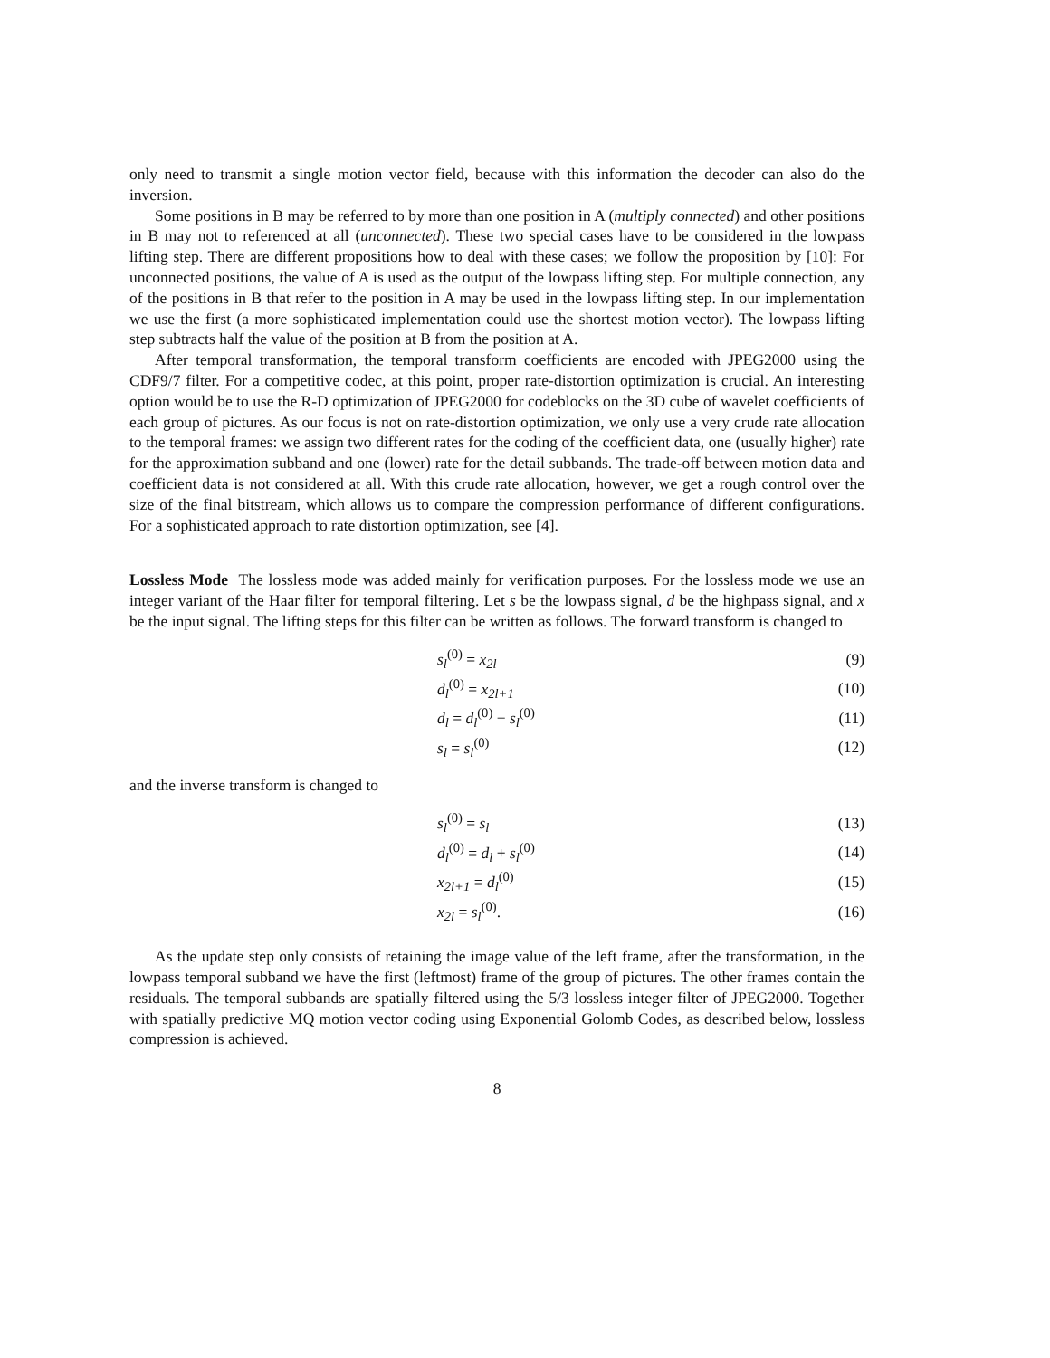only need to transmit a single motion vector field, because with this information the decoder can also do the inversion.
Some positions in B may be referred to by more than one position in A (multiply connected) and other positions in B may not to referenced at all (unconnected). These two special cases have to be considered in the lowpass lifting step. There are different propositions how to deal with these cases; we follow the proposition by [10]: For unconnected positions, the value of A is used as the output of the lowpass lifting step. For multiple connection, any of the positions in B that refer to the position in A may be used in the lowpass lifting step. In our implementation we use the first (a more sophisticated implementation could use the shortest motion vector). The lowpass lifting step subtracts half the value of the position at B from the position at A.
After temporal transformation, the temporal transform coefficients are encoded with JPEG2000 using the CDF9/7 filter. For a competitive codec, at this point, proper rate-distortion optimization is crucial. An interesting option would be to use the R-D optimization of JPEG2000 for codeblocks on the 3D cube of wavelet coefficients of each group of pictures. As our focus is not on rate-distortion optimization, we only use a very crude rate allocation to the temporal frames: we assign two different rates for the coding of the coefficient data, one (usually higher) rate for the approximation subband and one (lower) rate for the detail subbands. The trade-off between motion data and coefficient data is not considered at all. With this crude rate allocation, however, we get a rough control over the size of the final bitstream, which allows us to compare the compression performance of different configurations. For a sophisticated approach to rate distortion optimization, see [4].
Lossless Mode The lossless mode was added mainly for verification purposes. For the lossless mode we use an integer variant of the Haar filter for temporal filtering. Let s be the lowpass signal, d be the highpass signal, and x be the input signal. The lifting steps for this filter can be written as follows. The forward transform is changed to
s<sub>l</sub><sup>(0)</sup> = x<sub>2l</sub> (9)
d<sub>l</sub><sup>(0)</sup> = x<sub>2l+1</sub> (10)
d<sub>l</sub> = d<sub>l</sub><sup>(0)</sup> − s<sub>l</sub><sup>(0)</sup> (11)
s<sub>l</sub> = s<sub>l</sub><sup>(0)</sup> (12)
and the inverse transform is changed to
s<sub>l</sub><sup>(0)</sup> = s<sub>l</sub> (13)
d<sub>l</sub><sup>(0)</sup> = d<sub>l</sub> + s<sub>l</sub><sup>(0)</sup> (14)
x<sub>2l+1</sub> = d<sub>l</sub><sup>(0)</sup> (15)
x<sub>2l</sub> = s<sub>l</sub><sup>(0)</sup>. (16)
As the update step only consists of retaining the image value of the left frame, after the transformation, in the lowpass temporal subband we have the first (leftmost) frame of the group of pictures. The other frames contain the residuals. The temporal subbands are spatially filtered using the 5/3 lossless integer filter of JPEG2000. Together with spatially predictive MQ motion vector coding using Exponential Golomb Codes, as described below, lossless compression is achieved.
8